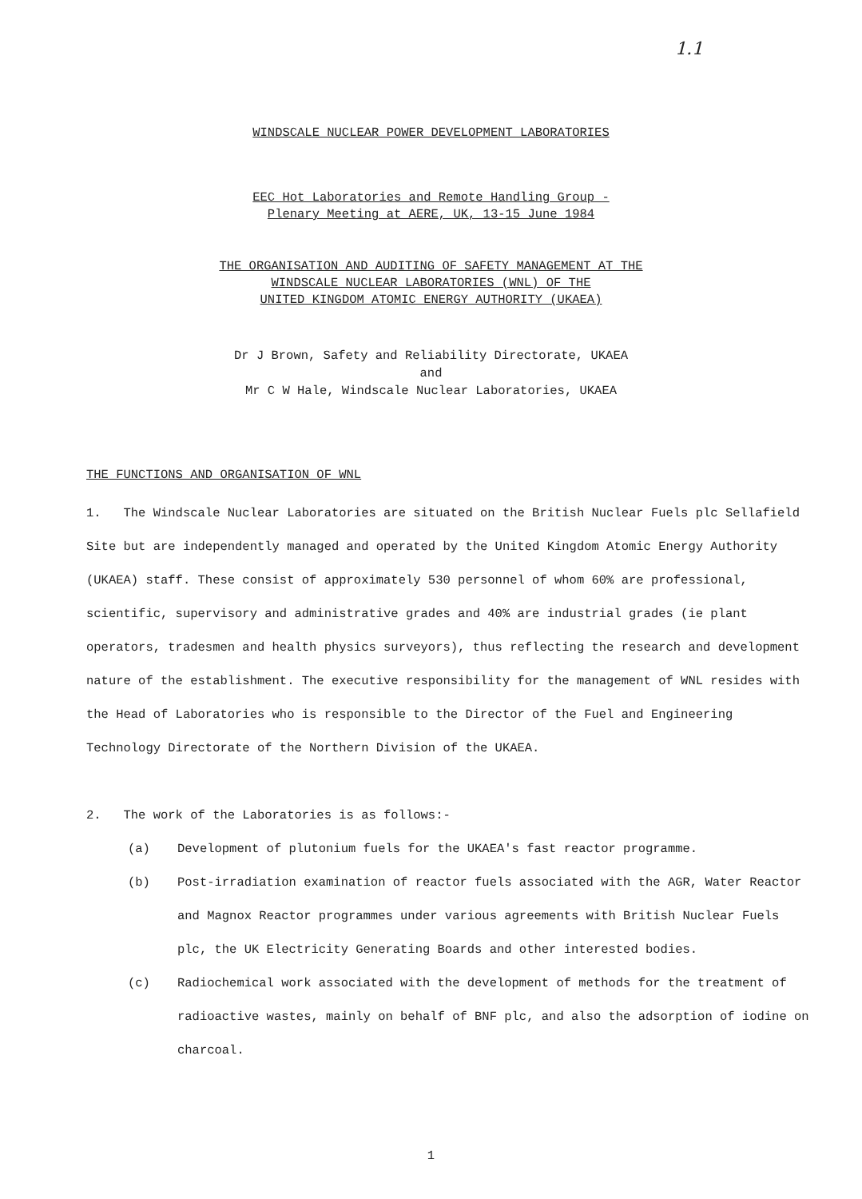1.1
WINDSCALE NUCLEAR POWER DEVELOPMENT LABORATORIES
EEC Hot Laboratories and Remote Handling Group -
Plenary Meeting at AERE, UK, 13-15 June 1984
THE ORGANISATION AND AUDITING OF SAFETY MANAGEMENT AT THE
WINDSCALE NUCLEAR LABORATORIES (WNL) OF THE
UNITED KINGDOM ATOMIC ENERGY AUTHORITY (UKAEA)
Dr J Brown, Safety and Reliability Directorate, UKAEA
and
Mr C W Hale, Windscale Nuclear Laboratories, UKAEA
THE FUNCTIONS AND ORGANISATION OF WNL
1. The Windscale Nuclear Laboratories are situated on the British Nuclear Fuels plc Sellafield Site but are independently managed and operated by the United Kingdom Atomic Energy Authority (UKAEA) staff. These consist of approximately 530 personnel of whom 60% are professional, scientific, supervisory and administrative grades and 40% are industrial grades (ie plant operators, tradesmen and health physics surveyors), thus reflecting the research and development nature of the establishment. The executive responsibility for the management of WNL resides with the Head of Laboratories who is responsible to the Director of the Fuel and Engineering Technology Directorate of the Northern Division of the UKAEA.
2. The work of the Laboratories is as follows:-
(a) Development of plutonium fuels for the UKAEA's fast reactor programme.
(b) Post-irradiation examination of reactor fuels associated with the AGR, Water Reactor and Magnox Reactor programmes under various agreements with British Nuclear Fuels plc, the UK Electricity Generating Boards and other interested bodies.
(c) Radiochemical work associated with the development of methods for the treatment of radioactive wastes, mainly on behalf of BNF plc, and also the adsorption of iodine on charcoal.
1